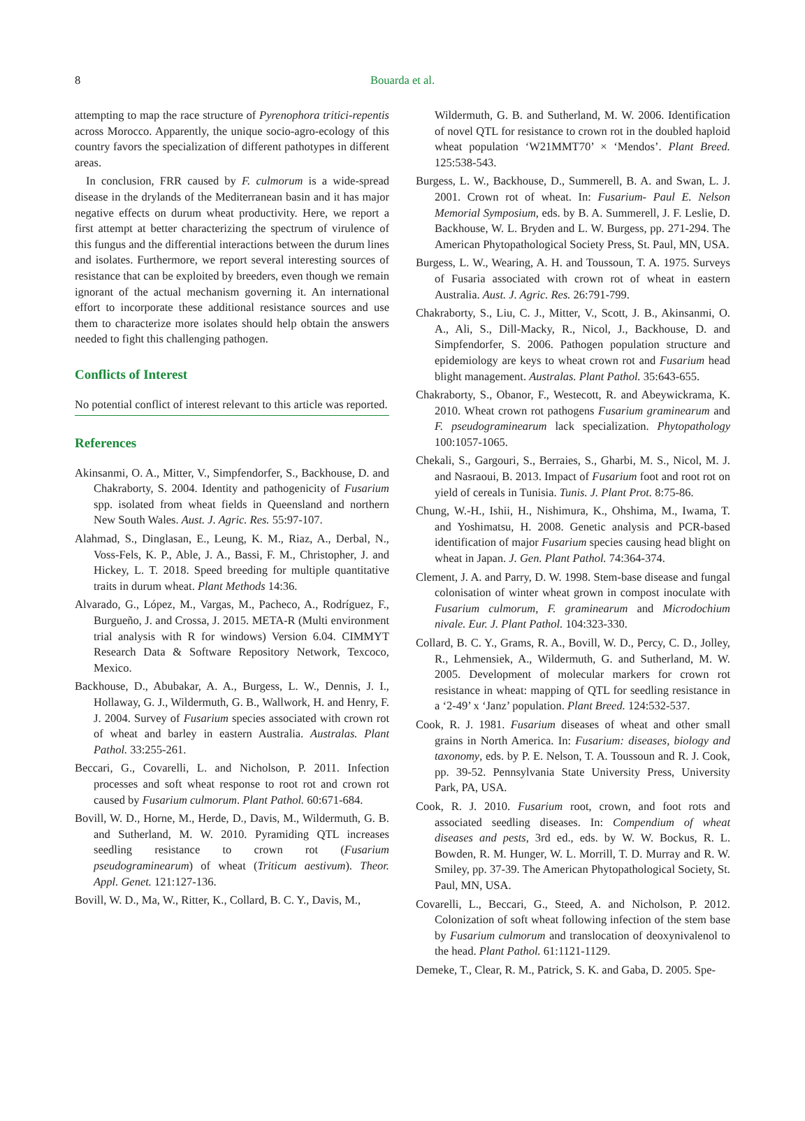8 Bouarda et al.
attempting to map the race structure of Pyrenophora tritici-repentis across Morocco. Apparently, the unique socio-agro-ecology of this country favors the specialization of different pathotypes in different areas.
In conclusion, FRR caused by F. culmorum is a wide-spread disease in the drylands of the Mediterranean basin and it has major negative effects on durum wheat productivity. Here, we report a first attempt at better characterizing the spectrum of virulence of this fungus and the differential interactions between the durum lines and isolates. Furthermore, we report several interesting sources of resistance that can be exploited by breeders, even though we remain ignorant of the actual mechanism governing it. An international effort to incorporate these additional resistance sources and use them to characterize more isolates should help obtain the answers needed to fight this challenging pathogen.
Conflicts of Interest
No potential conflict of interest relevant to this article was reported.
References
Akinsanmi, O. A., Mitter, V., Simpfendorfer, S., Backhouse, D. and Chakraborty, S. 2004. Identity and pathogenicity of Fusarium spp. isolated from wheat fields in Queensland and northern New South Wales. Aust. J. Agric. Res. 55:97-107.
Alahmad, S., Dinglasan, E., Leung, K. M., Riaz, A., Derbal, N., Voss-Fels, K. P., Able, J. A., Bassi, F. M., Christopher, J. and Hickey, L. T. 2018. Speed breeding for multiple quantitative traits in durum wheat. Plant Methods 14:36.
Alvarado, G., López, M., Vargas, M., Pacheco, A., Rodríguez, F., Burgueño, J. and Crossa, J. 2015. META-R (Multi environment trial analysis with R for windows) Version 6.04. CIMMYT Research Data & Software Repository Network, Texcoco, Mexico.
Backhouse, D., Abubakar, A. A., Burgess, L. W., Dennis, J. I., Hollaway, G. J., Wildermuth, G. B., Wallwork, H. and Henry, F. J. 2004. Survey of Fusarium species associated with crown rot of wheat and barley in eastern Australia. Australas. Plant Pathol. 33:255-261.
Beccari, G., Covarelli, L. and Nicholson, P. 2011. Infection processes and soft wheat response to root rot and crown rot caused by Fusarium culmorum. Plant Pathol. 60:671-684.
Bovill, W. D., Horne, M., Herde, D., Davis, M., Wildermuth, G. B. and Sutherland, M. W. 2010. Pyramiding QTL increases seedling resistance to crown rot (Fusarium pseudograminearum) of wheat (Triticum aestivum). Theor. Appl. Genet. 121:127-136.
Bovill, W. D., Ma, W., Ritter, K., Collard, B. C. Y., Davis, M.,
Wildermuth, G. B. and Sutherland, M. W. 2006. Identification of novel QTL for resistance to crown rot in the doubled haploid wheat population ‘W21MMT70’ × ‘Mendos’. Plant Breed. 125:538-543.
Burgess, L. W., Backhouse, D., Summerell, B. A. and Swan, L. J. 2001. Crown rot of wheat. In: Fusarium- Paul E. Nelson Memorial Symposium, eds. by B. A. Summerell, J. F. Leslie, D. Backhouse, W. L. Bryden and L. W. Burgess, pp. 271-294. The American Phytopathological Society Press, St. Paul, MN, USA.
Burgess, L. W., Wearing, A. H. and Toussoun, T. A. 1975. Surveys of Fusaria associated with crown rot of wheat in eastern Australia. Aust. J. Agric. Res. 26:791-799.
Chakraborty, S., Liu, C. J., Mitter, V., Scott, J. B., Akinsanmi, O. A., Ali, S., Dill-Macky, R., Nicol, J., Backhouse, D. and Simpfendorfer, S. 2006. Pathogen population structure and epidemiology are keys to wheat crown rot and Fusarium head blight management. Australas. Plant Pathol. 35:643-655.
Chakraborty, S., Obanor, F., Westecott, R. and Abeywickrama, K. 2010. Wheat crown rot pathogens Fusarium graminearum and F. pseudograminearum lack specialization. Phytopathology 100:1057-1065.
Chekali, S., Gargouri, S., Berraies, S., Gharbi, M. S., Nicol, M. J. and Nasraoui, B. 2013. Impact of Fusarium foot and root rot on yield of cereals in Tunisia. Tunis. J. Plant Prot. 8:75-86.
Chung, W.-H., Ishii, H., Nishimura, K., Ohshima, M., Iwama, T. and Yoshimatsu, H. 2008. Genetic analysis and PCR-based identification of major Fusarium species causing head blight on wheat in Japan. J. Gen. Plant Pathol. 74:364-374.
Clement, J. A. and Parry, D. W. 1998. Stem-base disease and fungal colonisation of winter wheat grown in compost inoculate with Fusarium culmorum, F. graminearum and Microdochium nivale. Eur. J. Plant Pathol. 104:323-330.
Collard, B. C. Y., Grams, R. A., Bovill, W. D., Percy, C. D., Jolley, R., Lehmensiek, A., Wildermuth, G. and Sutherland, M. W. 2005. Development of molecular markers for crown rot resistance in wheat: mapping of QTL for seedling resistance in a ‘2-49’ x ‘Janz’ population. Plant Breed. 124:532-537.
Cook, R. J. 1981. Fusarium diseases of wheat and other small grains in North America. In: Fusarium: diseases, biology and taxonomy, eds. by P. E. Nelson, T. A. Toussoun and R. J. Cook, pp. 39-52. Pennsylvania State University Press, University Park, PA, USA.
Cook, R. J. 2010. Fusarium root, crown, and foot rots and associated seedling diseases. In: Compendium of wheat diseases and pests, 3rd ed., eds. by W. W. Bockus, R. L. Bowden, R. M. Hunger, W. L. Morrill, T. D. Murray and R. W. Smiley, pp. 37-39. The American Phytopathological Society, St. Paul, MN, USA.
Covarelli, L., Beccari, G., Steed, A. and Nicholson, P. 2012. Colonization of soft wheat following infection of the stem base by Fusarium culmorum and translocation of deoxynivalenol to the head. Plant Pathol. 61:1121-1129.
Demeke, T., Clear, R. M., Patrick, S. K. and Gaba, D. 2005. Spe-